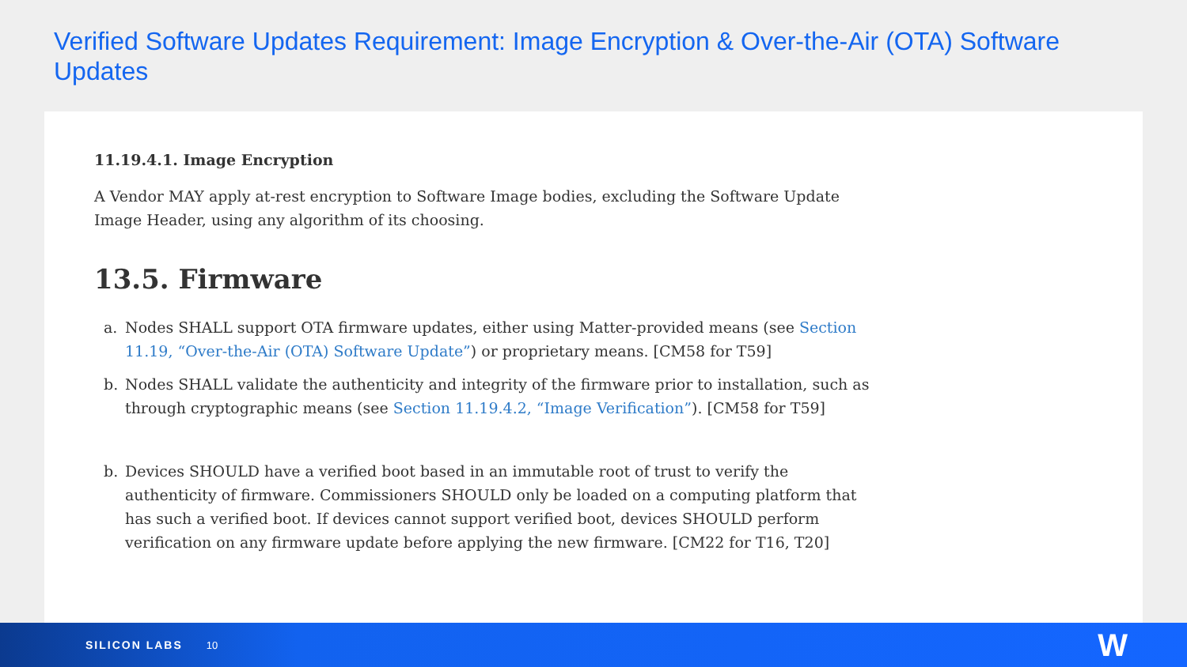Verified Software Updates Requirement: Image Encryption & Over-the-Air (OTA) Software Updates
11.19.4.1. Image Encryption
A Vendor MAY apply at-rest encryption to Software Image bodies, excluding the Software Update Image Header, using any algorithm of its choosing.
13.5. Firmware
a. Nodes SHALL support OTA firmware updates, either using Matter-provided means (see Section 11.19, “Over-the-Air (OTA) Software Update”) or proprietary means. [CM58 for T59]
b. Nodes SHALL validate the authenticity and integrity of the firmware prior to installation, such as through cryptographic means (see Section 11.19.4.2, “Image Verification”). [CM58 for T59]
b. Devices SHOULD have a verified boot based in an immutable root of trust to verify the authenticity of firmware. Commissioners SHOULD only be loaded on a computing platform that has such a verified boot. If devices cannot support verified boot, devices SHOULD perform verification on any firmware update before applying the new firmware. [CM22 for T16, T20]
SILICON LABS 10 W